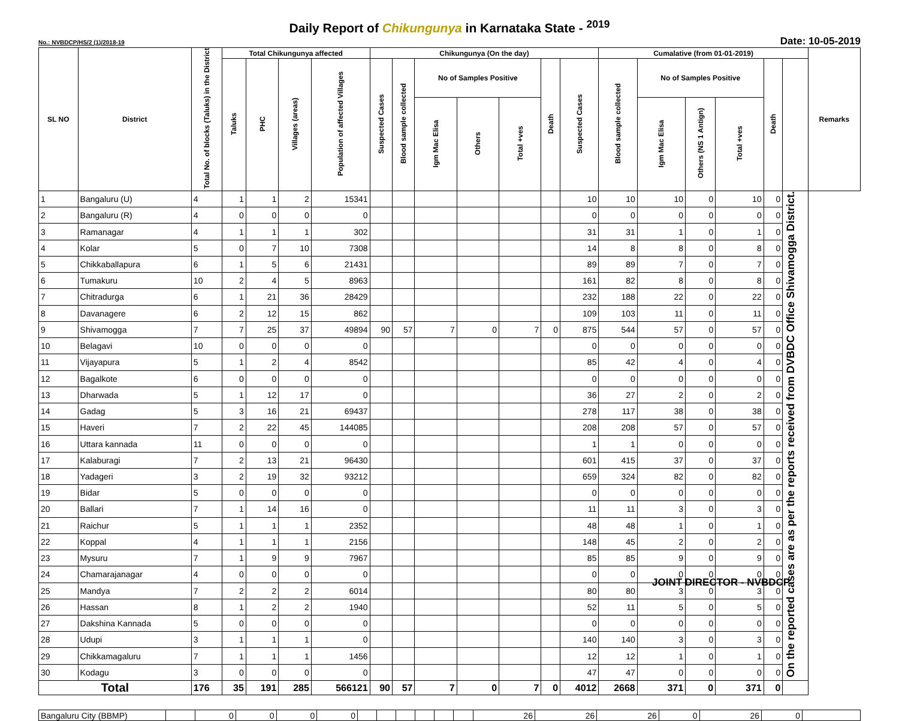Daily Report of Chikungunya in Karnataka State - <sup>2019</sup>
No.: NVBDCP/HS/2 (1)/2018-19 Date: 10-05-2019
| SL NO | District | Total No. of blocks (Taluks) in the District | Total Chikungunya affected | | | | Chikungunya (On the day) | | | | | | | Cumalative (from 01-01-2019) | | | | | | Remarks |
| --- | --- | --- | --- | --- | --- | --- | --- | --- | --- | --- | --- | --- | --- | --- | --- | --- | --- | --- | --- | --- |
| | | | Taluks | PHC | Villages (areas) | Population of affected Villages | Suspected Cases | Blood sample collected | No of Samples Positive | | | Death | Suspected Cases | Blood sample collected | No of Samples Positive | | | Death | | |
| | | | | | | | | | Igm Mac Elisa | Others | Total +ves | | | | Igm Mac Elisa | Others (NS 1 Antign) | Total +ves | | | |
| 1 | Bangaluru (U) | 4 | 1 | 1 | 2 | 15341 | | | | | | | 10 | 10 | 10 | 0 | 10 | 0 | On the reported cases are as per the reports received from DVBDC Office Shivamogga District. | |
| 2 | Bangaluru (R) | 4 | 0 | 0 | 0 | 0 | | | | | | | 0 | 0 | 0 | 0 | 0 | 0 | | |
| 3 | Ramanagar | 4 | 1 | 1 | 1 | 302 | | | | | | | 31 | 31 | 1 | 0 | 1 | 0 | | |
| 4 | Kolar | 5 | 0 | 7 | 10 | 7308 | | | | | | | 14 | 8 | 8 | 0 | 8 | 0 | | |
| 5 | Chikkaballapura | 6 | 1 | 5 | 6 | 21431 | | | | | | | 89 | 89 | 7 | 0 | 7 | 0 | | |
| 6 | Tumakuru | 10 | 2 | 4 | 5 | 8963 | | | | | | | 161 | 82 | 8 | 0 | 8 | 0 | | |
| 7 | Chitradurga | 6 | 1 | 21 | 36 | 28429 | | | | | | | 232 | 188 | 22 | 0 | 22 | 0 | | |
| 8 | Davanagere | 6 | 2 | 12 | 15 | 862 | | | | | | | 109 | 103 | 11 | 0 | 11 | 0 | | |
| 9 | Shivamogga | 7 | 7 | 25 | 37 | 49894 | 90 | 57 | 7 | 0 | 7 | 0 | 875 | 544 | 57 | 0 | 57 | 0 | | |
| 10 | Belagavi | 10 | 0 | 0 | 0 | 0 | | | | | | | 0 | 0 | 0 | 0 | 0 | 0 | | |
| 11 | Vijayapura | 5 | 1 | 2 | 4 | 8542 | | | | | | | 85 | 42 | 4 | 0 | 4 | 0 | | |
| 12 | Bagalkote | 6 | 0 | 0 | 0 | 0 | | | | | | | 0 | 0 | 0 | 0 | 0 | 0 | | |
| 13 | Dharwada | 5 | 1 | 12 | 17 | 0 | | | | | | | 36 | 27 | 2 | 0 | 2 | 0 | | |
| 14 | Gadag | 5 | 3 | 16 | 21 | 69437 | | | | | | | 278 | 117 | 38 | 0 | 38 | 0 | | |
| 15 | Haveri | 7 | 2 | 22 | 45 | 144085 | | | | | | | 208 | 208 | 57 | 0 | 57 | 0 | | |
| 16 | Uttara kannada | 11 | 0 | 0 | 0 | 0 | | | | | | | 1 | 1 | 0 | 0 | 0 | 0 | | |
| 17 | Kalaburagi | 7 | 2 | 13 | 21 | 96430 | | | | | | | 601 | 415 | 37 | 0 | 37 | 0 | | |
| 18 | Yadageri | 3 | 2 | 19 | 32 | 93212 | | | | | | | 659 | 324 | 82 | 0 | 82 | 0 | | |
| 19 | Bidar | 5 | 0 | 0 | 0 | 0 | | | | | | | 0 | 0 | 0 | 0 | 0 | 0 | | |
| 20 | Ballari | 7 | 1 | 14 | 16 | 0 | | | | | | | 11 | 11 | 3 | 0 | 3 | 0 | | |
| 21 | Raichur | 5 | 1 | 1 | 1 | 2352 | | | | | | | 48 | 48 | 1 | 0 | 1 | 0 | | |
| 22 | Koppal | 4 | 1 | 1 | 1 | 2156 | | | | | | | 148 | 45 | 2 | 0 | 2 | 0 | | |
| 23 | Mysuru | 7 | 1 | 9 | 9 | 7967 | | | | | | | 85 | 85 | 9 | 0 | 9 | 0 | | |
| 24 | Chamarajanagar | 4 | 0 | 0 | 0 | 0 | | | | | | | 0 | 0 | 0 | 0 | 0 | 0 | | |
| 25 | Mandya | 7 | 2 | 2 | 2 | 6014 | | | | | | | 80 | 80 | 3 | 0 | 3 | 0 | | |
| 26 | Hassan | 8 | 1 | 2 | 2 | 1940 | | | | | | | 52 | 11 | 5 | 0 | 5 | 0 | | |
| 27 | Dakshina Kannada | 5 | 0 | 0 | 0 | 0 | | | | | | | 0 | 0 | 0 | 0 | 0 | 0 | | |
| 28 | Udupi | 3 | 1 | 1 | 1 | 0 | | | | | | | 140 | 140 | 3 | 0 | 3 | 0 | | |
| 29 | Chikkamagaluru | 7 | 1 | 1 | 1 | 1456 | | | | | | | 12 | 12 | 1 | 0 | 1 | 0 | | |
| 30 | Kodagu | 3 | 0 | 0 | 0 | 0 | | | | | | | 47 | 47 | 0 | 0 | 0 | 0 | | |
| Total | | 176 | 35 | 191 | 285 | 566121 | 90 | 57 | 7 | 0 | 7 | 0 | 4012 | 2668 | 371 | 0 | 371 | 0 | | |
| Bangaluru City (BBMP) | | 0 | 0 | 0 | 0 | | | | | | | 26 | 26 | 26 | 0 | 26 | 0 | |
JOINT DIRECTOR - NVBDCP